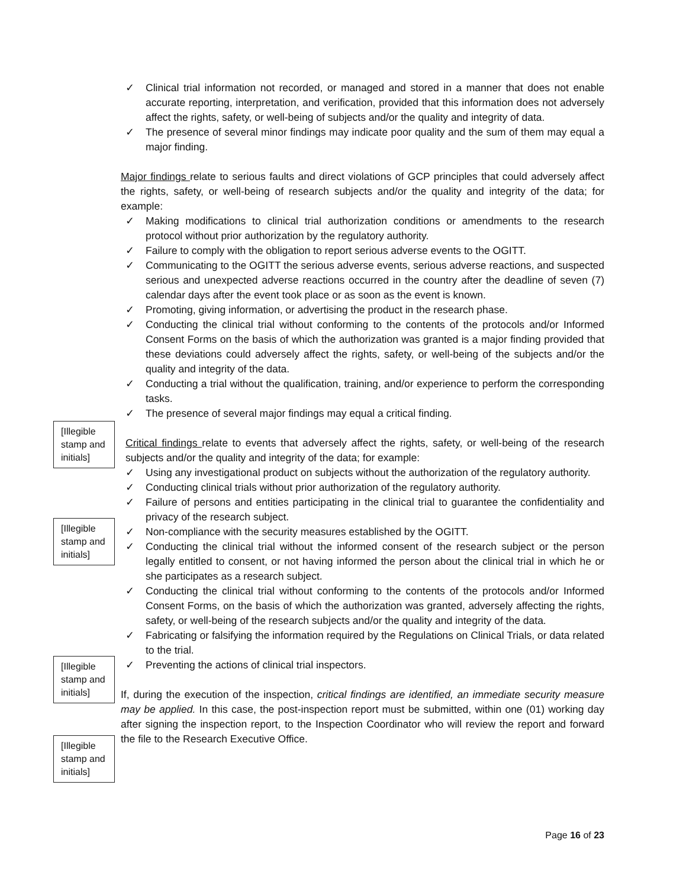[Illegible stamp and initials]
[Illegible stamp and initials]
[Illegible stamp and initials]
[Illegible stamp and initials]
✓ Clinical trial information not recorded, or managed and stored in a manner that does not enable accurate reporting, interpretation, and verification, provided that this information does not adversely affect the rights, safety, or well-being of subjects and/or the quality and integrity of data.
✓ The presence of several minor findings may indicate poor quality and the sum of them may equal a major finding.
Major findings relate to serious faults and direct violations of GCP principles that could adversely affect the rights, safety, or well-being of research subjects and/or the quality and integrity of the data; for example:
✓ Making modifications to clinical trial authorization conditions or amendments to the research protocol without prior authorization by the regulatory authority.
✓ Failure to comply with the obligation to report serious adverse events to the OGITT.
✓ Communicating to the OGITT the serious adverse events, serious adverse reactions, and suspected serious and unexpected adverse reactions occurred in the country after the deadline of seven (7) calendar days after the event took place or as soon as the event is known.
✓ Promoting, giving information, or advertising the product in the research phase.
✓ Conducting the clinical trial without conforming to the contents of the protocols and/or Informed Consent Forms on the basis of which the authorization was granted is a major finding provided that these deviations could adversely affect the rights, safety, or well-being of the subjects and/or the quality and integrity of the data.
✓ Conducting a trial without the qualification, training, and/or experience to perform the corresponding tasks.
✓ The presence of several major findings may equal a critical finding.
Critical findings relate to events that adversely affect the rights, safety, or well-being of the research subjects and/or the quality and integrity of the data; for example:
✓ Using any investigational product on subjects without the authorization of the regulatory authority.
✓ Conducting clinical trials without prior authorization of the regulatory authority.
✓ Failure of persons and entities participating in the clinical trial to guarantee the confidentiality and privacy of the research subject.
✓ Non-compliance with the security measures established by the OGITT.
✓ Conducting the clinical trial without the informed consent of the research subject or the person legally entitled to consent, or not having informed the person about the clinical trial in which he or she participates as a research subject.
✓ Conducting the clinical trial without conforming to the contents of the protocols and/or Informed Consent Forms, on the basis of which the authorization was granted, adversely affecting the rights, safety, or well-being of the research subjects and/or the quality and integrity of the data.
✓ Fabricating or falsifying the information required by the Regulations on Clinical Trials, or data related to the trial.
✓ Preventing the actions of clinical trial inspectors.
If, during the execution of the inspection, critical findings are identified, an immediate security measure may be applied. In this case, the post-inspection report must be submitted, within one (01) working day after signing the inspection report, to the Inspection Coordinator who will review the report and forward the file to the Research Executive Office.
Page 16 of 23